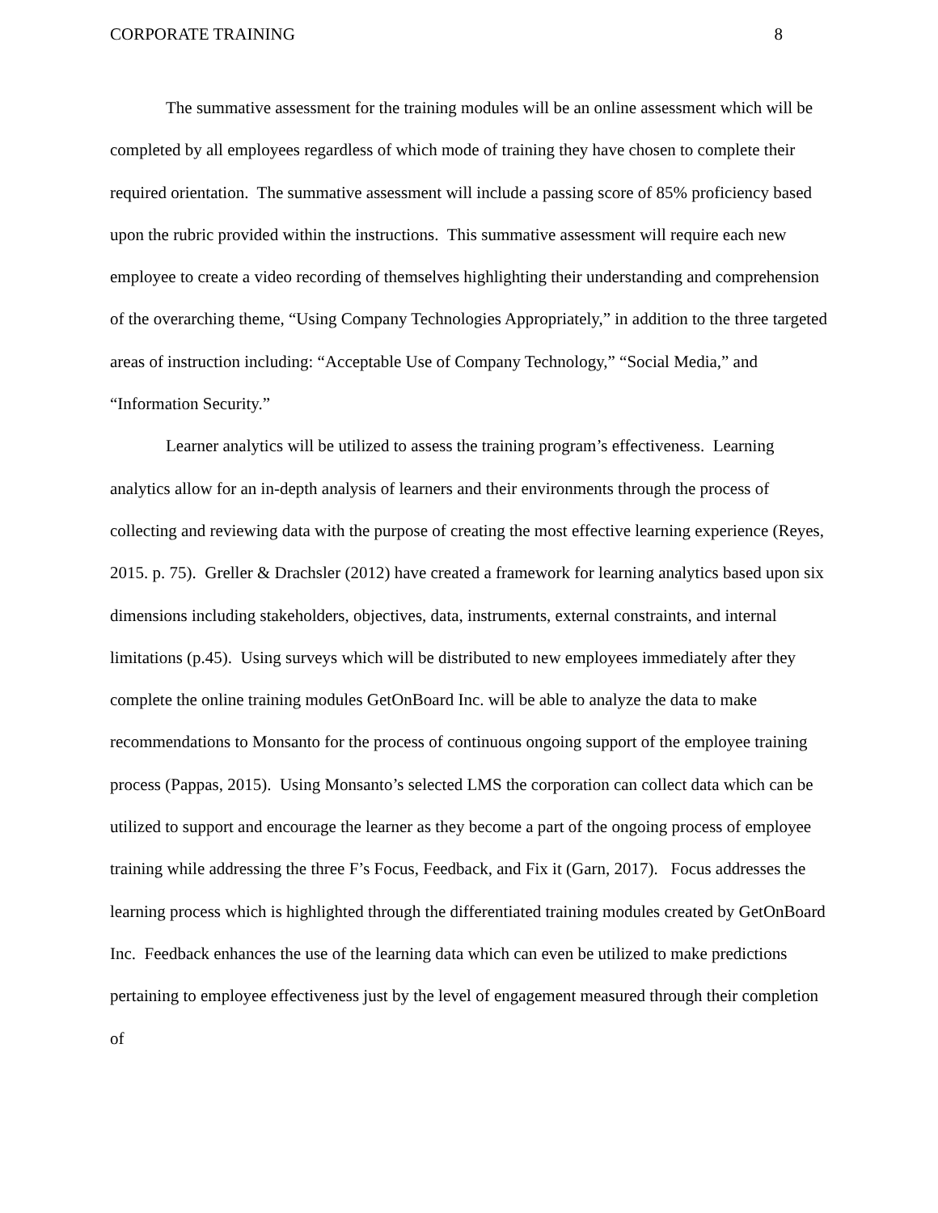CORPORATE TRAINING 8
The summative assessment for the training modules will be an online assessment which will be completed by all employees regardless of which mode of training they have chosen to complete their required orientation. The summative assessment will include a passing score of 85% proficiency based upon the rubric provided within the instructions. This summative assessment will require each new employee to create a video recording of themselves highlighting their understanding and comprehension of the overarching theme, “Using Company Technologies Appropriately,” in addition to the three targeted areas of instruction including: “Acceptable Use of Company Technology,” “Social Media,” and “Information Security.”
Learner analytics will be utilized to assess the training program’s effectiveness. Learning analytics allow for an in-depth analysis of learners and their environments through the process of collecting and reviewing data with the purpose of creating the most effective learning experience (Reyes, 2015. p. 75). Greller & Drachsler (2012) have created a framework for learning analytics based upon six dimensions including stakeholders, objectives, data, instruments, external constraints, and internal limitations (p.45). Using surveys which will be distributed to new employees immediately after they complete the online training modules GetOnBoard Inc. will be able to analyze the data to make recommendations to Monsanto for the process of continuous ongoing support of the employee training process (Pappas, 2015). Using Monsanto’s selected LMS the corporation can collect data which can be utilized to support and encourage the learner as they become a part of the ongoing process of employee training while addressing the three F’s Focus, Feedback, and Fix it (Garn, 2017). Focus addresses the learning process which is highlighted through the differentiated training modules created by GetOnBoard Inc. Feedback enhances the use of the learning data which can even be utilized to make predictions pertaining to employee effectiveness just by the level of engagement measured through their completion of